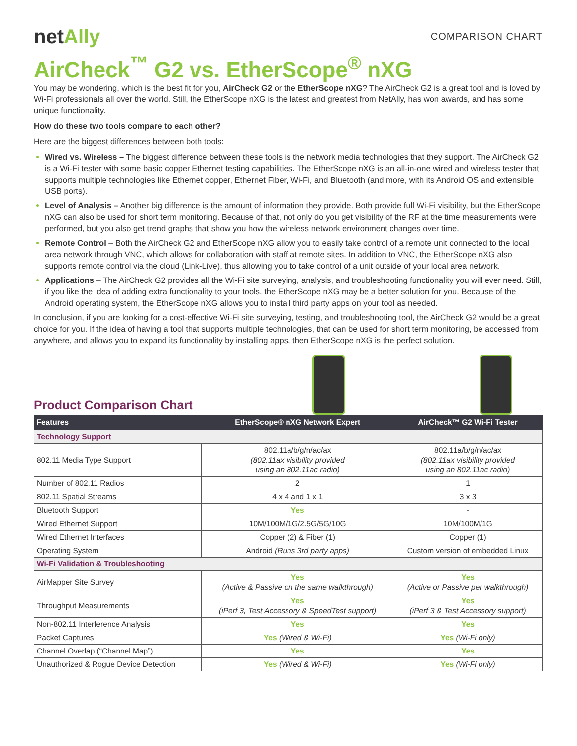netAlly
COMPARISON CHART
AirCheck<sup>™</sup> G2 vs. EtherScope<sup>®</sup> nXG
You may be wondering, which is the best fit for you, AirCheck G2 or the EtherScope nXG? The AirCheck G2 is a great tool and is loved by Wi-Fi professionals all over the world. Still, the EtherScope nXG is the latest and greatest from NetAlly, has won awards, and has some unique functionality.
How do these two tools compare to each other?
Here are the biggest differences between both tools:
Wired vs. Wireless – The biggest difference between these tools is the network media technologies that they support. The AirCheck G2 is a Wi-Fi tester with some basic copper Ethernet testing capabilities. The EtherScope nXG is an all-in-one wired and wireless tester that supports multiple technologies like Ethernet copper, Ethernet Fiber, Wi-Fi, and Bluetooth (and more, with its Android OS and extensible USB ports).
Level of Analysis – Another big difference is the amount of information they provide. Both provide full Wi-Fi visibility, but the EtherScope nXG can also be used for short term monitoring. Because of that, not only do you get visibility of the RF at the time measurements were performed, but you also get trend graphs that show you how the wireless network environment changes over time.
Remote Control – Both the AirCheck G2 and EtherScope nXG allow you to easily take control of a remote unit connected to the local area network through VNC, which allows for collaboration with staff at remote sites. In addition to VNC, the EtherScope nXG also supports remote control via the cloud (Link-Live), thus allowing you to take control of a unit outside of your local area network.
Applications – The AirCheck G2 provides all the Wi-Fi site surveying, analysis, and troubleshooting functionality you will ever need. Still, if you like the idea of adding extra functionality to your tools, the EtherScope nXG may be a better solution for you. Because of the Android operating system, the EtherScope nXG allows you to install third party apps on your tool as needed.
In conclusion, if you are looking for a cost-effective Wi-Fi site surveying, testing, and troubleshooting tool, the AirCheck G2 would be a great choice for you. If the idea of having a tool that supports multiple technologies, that can be used for short term monitoring, be accessed from anywhere, and allows you to expand its functionality by installing apps, then EtherScope nXG is the perfect solution.
Product Comparison Chart
| Features | EtherScope® nXG Network Expert | AirCheck™ G2 Wi-Fi Tester |
| --- | --- | --- |
| Technology Support | | |
| 802.11 Media Type Support | 802.11a/b/g/n/ac/ax (802.11ax visibility provided using an 802.11ac radio) | 802.11a/b/g/n/ac/ax (802.11ax visibility provided using an 802.11ac radio) |
| Number of 802.11 Radios | 2 | 1 |
| 802.11 Spatial Streams | 4 x 4 and 1 x 1 | 3 x 3 |
| Bluetooth Support | Yes | - |
| Wired Ethernet Support | 10M/100M/1G/2.5G/5G/10G | 10M/100M/1G |
| Wired Ethernet Interfaces | Copper (2) & Fiber (1) | Copper (1) |
| Operating System | Android (Runs 3rd party apps) | Custom version of embedded Linux |
| Wi-Fi Validation & Troubleshooting | | |
| AirMapper Site Survey | Yes (Active & Passive on the same walkthrough) | Yes (Active or Passive per walkthrough) |
| Throughput Measurements | Yes (iPerf 3, Test Accessory & SpeedTest support) | Yes (iPerf 3 & Test Accessory support) |
| Non-802.11 Interference Analysis | Yes | Yes |
| Packet Captures | Yes (Wired & Wi-Fi) | Yes (Wi-Fi only) |
| Channel Overlap (“Channel Map”) | Yes | Yes |
| Unauthorized & Rogue Device Detection | Yes (Wired & Wi-Fi) | Yes (Wi-Fi only) |